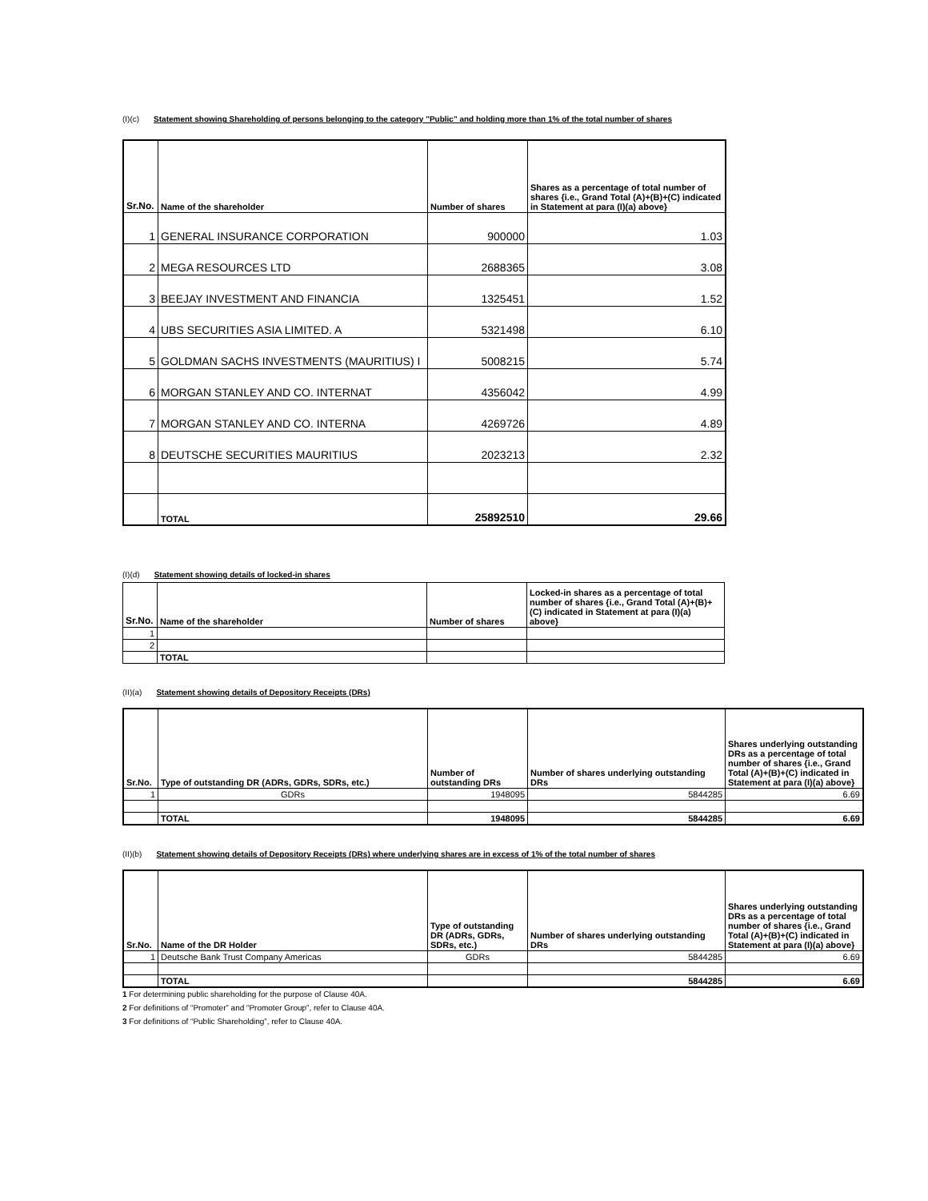(I)(c) Statement showing Shareholding of persons belonging to the category "Public" and holding more than 1% of the total number of shares
| Sr.No. | Name of the shareholder | Number of shares | Shares as a percentage of total number of shares {i.e., Grand Total (A)+(B)+(C) indicated in Statement at para (I)(a) above} |
| --- | --- | --- | --- |
| 1 | GENERAL INSURANCE CORPORATION | 900000 | 1.03 |
| 2 | MEGA RESOURCES LTD | 2688365 | 3.08 |
| 3 | BEEJAY INVESTMENT AND FINANCIA | 1325451 | 1.52 |
| 4 | UBS SECURITIES ASIA LIMITED. A | 5321498 | 6.10 |
| 5 | GOLDMAN SACHS INVESTMENTS (MAURITIUS) I | 5008215 | 5.74 |
| 6 | MORGAN STANLEY AND CO. INTERNAT | 4356042 | 4.99 |
| 7 | MORGAN STANLEY AND CO. INTERNA | 4269726 | 4.89 |
| 8 | DEUTSCHE SECURITIES MAURITIUS | 2023213 | 2.32 |
| | TOTAL | 25892510 | 29.66 |
(I)(d) Statement showing details of locked-in shares
| Sr.No. | Name of the shareholder | Number of shares | Locked-in shares as a percentage of total number of shares {i.e., Grand Total (A)+(B)+(C) indicated in Statement at para (I)(a) above} |
| --- | --- | --- | --- |
| 1 | | | |
| 2 | | | |
| | TOTAL | | |
(II)(a) Statement showing details of Depository Receipts (DRs)
| Sr.No. | Type of outstanding DR (ADRs, GDRs, SDRs, etc.) | Number of outstanding DRs | Number of shares underlying outstanding DRs | Shares underlying outstanding DRs as a percentage of total number of shares {i.e., Grand Total (A)+(B)+(C) indicated in Statement at para (I)(a) above} |
| --- | --- | --- | --- | --- |
| 1 | GDRs | 1948095 | 5844285 | 6.69 |
| | TOTAL | 1948095 | 5844285 | 6.69 |
(II)(b) Statement showing details of Depository Receipts (DRs) where underlying shares are in excess of 1% of the total number of shares
| Sr.No. | Name of the DR Holder | Type of outstanding DR (ADRs, GDRs, SDRs, etc.) | Number of shares underlying outstanding DRs | Shares underlying outstanding DRs as a percentage of total number of shares {i.e., Grand Total (A)+(B)+(C) indicated in Statement at para (I)(a) above} |
| --- | --- | --- | --- | --- |
| 1 | Deutsche Bank Trust Company Americas | GDRs | 5844285 | 6.69 |
| | TOTAL | | 5844285 | 6.69 |
1 For determining public shareholding for the purpose of Clause 40A.
2 For definitions of “Promoter” and “Promoter Group”, refer to Clause 40A.
3 For definitions of “Public Shareholding”, refer to Clause 40A.